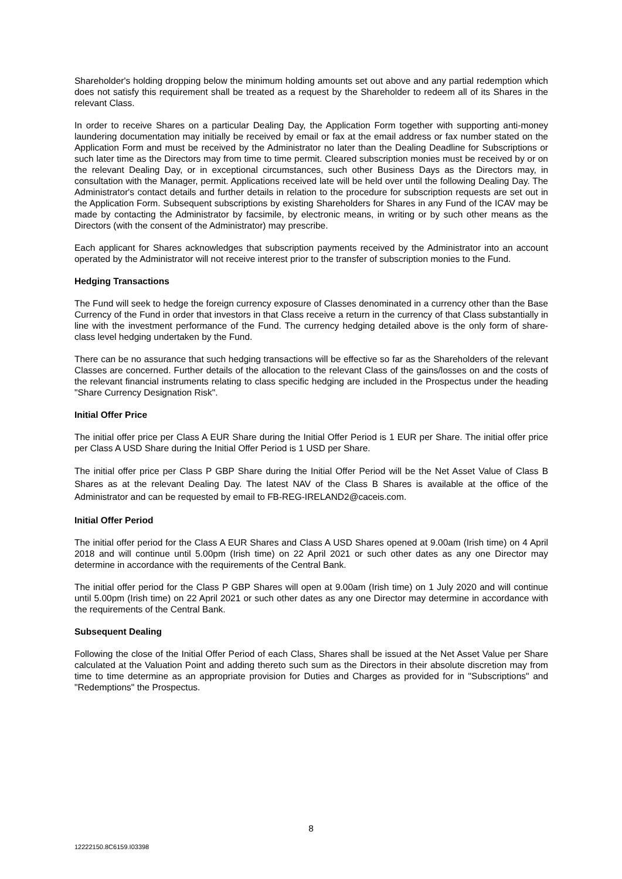Shareholder's holding dropping below the minimum holding amounts set out above and any partial redemption which does not satisfy this requirement shall be treated as a request by the Shareholder to redeem all of its Shares in the relevant Class.
In order to receive Shares on a particular Dealing Day, the Application Form together with supporting anti-money laundering documentation may initially be received by email or fax at the email address or fax number stated on the Application Form and must be received by the Administrator no later than the Dealing Deadline for Subscriptions or such later time as the Directors may from time to time permit. Cleared subscription monies must be received by or on the relevant Dealing Day, or in exceptional circumstances, such other Business Days as the Directors may, in consultation with the Manager, permit. Applications received late will be held over until the following Dealing Day. The Administrator's contact details and further details in relation to the procedure for subscription requests are set out in the Application Form. Subsequent subscriptions by existing Shareholders for Shares in any Fund of the ICAV may be made by contacting the Administrator by facsimile, by electronic means, in writing or by such other means as the Directors (with the consent of the Administrator) may prescribe.
Each applicant for Shares acknowledges that subscription payments received by the Administrator into an account operated by the Administrator will not receive interest prior to the transfer of subscription monies to the Fund.
Hedging Transactions
The Fund will seek to hedge the foreign currency exposure of Classes denominated in a currency other than the Base Currency of the Fund in order that investors in that Class receive a return in the currency of that Class substantially in line with the investment performance of the Fund. The currency hedging detailed above is the only form of share-class level hedging undertaken by the Fund.
There can be no assurance that such hedging transactions will be effective so far as the Shareholders of the relevant Classes are concerned. Further details of the allocation to the relevant Class of the gains/losses on and the costs of the relevant financial instruments relating to class specific hedging are included in the Prospectus under the heading "Share Currency Designation Risk".
Initial Offer Price
The initial offer price per Class A EUR Share during the Initial Offer Period is 1 EUR per Share. The initial offer price per Class A USD Share during the Initial Offer Period is 1 USD per Share.
The initial offer price per Class P GBP Share during the Initial Offer Period will be the Net Asset Value of Class B Shares as at the relevant Dealing Day. The latest NAV of the Class B Shares is available at the office of the Administrator and can be requested by email to FB-REG-IRELAND2@caceis.com.
Initial Offer Period
The initial offer period for the Class A EUR Shares and Class A USD Shares opened at 9.00am (Irish time) on 4 April 2018 and will continue until 5.00pm (Irish time) on 22 April 2021 or such other dates as any one Director may determine in accordance with the requirements of the Central Bank.
The initial offer period for the Class P GBP Shares will open at 9.00am (Irish time) on 1 July 2020 and will continue until 5.00pm (Irish time) on 22 April 2021 or such other dates as any one Director may determine in accordance with the requirements of the Central Bank.
Subsequent Dealing
Following the close of the Initial Offer Period of each Class, Shares shall be issued at the Net Asset Value per Share calculated at the Valuation Point and adding thereto such sum as the Directors in their absolute discretion may from time to time determine as an appropriate provision for Duties and Charges as provided for in "Subscriptions" and "Redemptions" the Prospectus.
8
12222150.8C6159.I03398